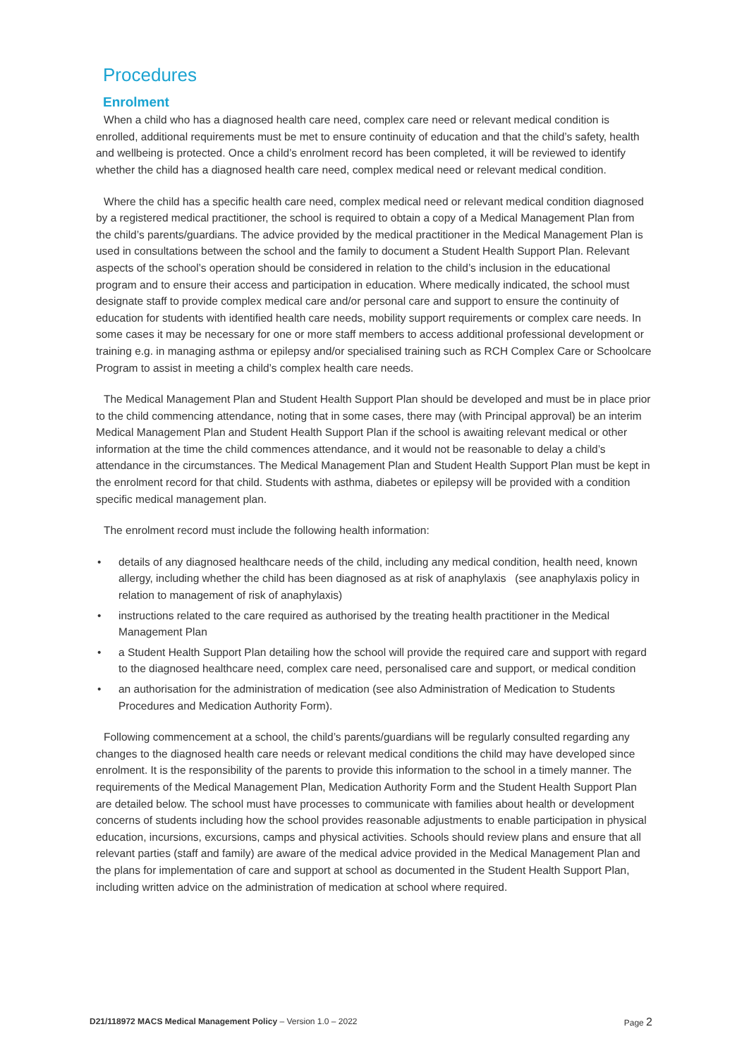Procedures
Enrolment
When a child who has a diagnosed health care need, complex care need or relevant medical condition is enrolled, additional requirements must be met to ensure continuity of education and that the child’s safety, health and wellbeing is protected. Once a child’s enrolment record has been completed, it will be reviewed to identify whether the child has a diagnosed health care need, complex medical need or relevant medical condition.
Where the child has a specific health care need, complex medical need or relevant medical condition diagnosed by a registered medical practitioner, the school is required to obtain a copy of a Medical Management Plan from the child’s parents/guardians. The advice provided by the medical practitioner in the Medical Management Plan is used in consultations between the school and the family to document a Student Health Support Plan. Relevant aspects of the school’s operation should be considered in relation to the child’s inclusion in the educational program and to ensure their access and participation in education. Where medically indicated, the school must designate staff to provide complex medical care and/or personal care and support to ensure the continuity of education for students with identified health care needs, mobility support requirements or complex care needs. In some cases it may be necessary for one or more staff members to access additional professional development or training e.g. in managing asthma or epilepsy and/or specialised training such as RCH Complex Care or Schoolcare Program to assist in meeting a child’s complex health care needs.
The Medical Management Plan and Student Health Support Plan should be developed and must be in place prior to the child commencing attendance, noting that in some cases, there may (with Principal approval) be an interim Medical Management Plan and Student Health Support Plan if the school is awaiting relevant medical or other information at the time the child commences attendance, and it would not be reasonable to delay a child’s attendance in the circumstances. The Medical Management Plan and Student Health Support Plan must be kept in the enrolment record for that child. Students with asthma, diabetes or epilepsy will be provided with a condition specific medical management plan.
The enrolment record must include the following health information:
• details of any diagnosed healthcare needs of the child, including any medical condition, health need, known allergy, including whether the child has been diagnosed as at risk of anaphylaxis (see anaphylaxis policy in relation to management of risk of anaphylaxis)
• instructions related to the care required as authorised by the treating health practitioner in the Medical Management Plan
• a Student Health Support Plan detailing how the school will provide the required care and support with regard to the diagnosed healthcare need, complex care need, personalised care and support, or medical condition
• an authorisation for the administration of medication (see also Administration of Medication to Students Procedures and Medication Authority Form).
Following commencement at a school, the child’s parents/guardians will be regularly consulted regarding any changes to the diagnosed health care needs or relevant medical conditions the child may have developed since enrolment. It is the responsibility of the parents to provide this information to the school in a timely manner. The requirements of the Medical Management Plan, Medication Authority Form and the Student Health Support Plan are detailed below. The school must have processes to communicate with families about health or development concerns of students including how the school provides reasonable adjustments to enable participation in physical education, incursions, excursions, camps and physical activities. Schools should review plans and ensure that all relevant parties (staff and family) are aware of the medical advice provided in the Medical Management Plan and the plans for implementation of care and support at school as documented in the Student Health Support Plan, including written advice on the administration of medication at school where required.
D21/118972 MACS Medical Management Policy – Version 1.0 – 2022
Page 2